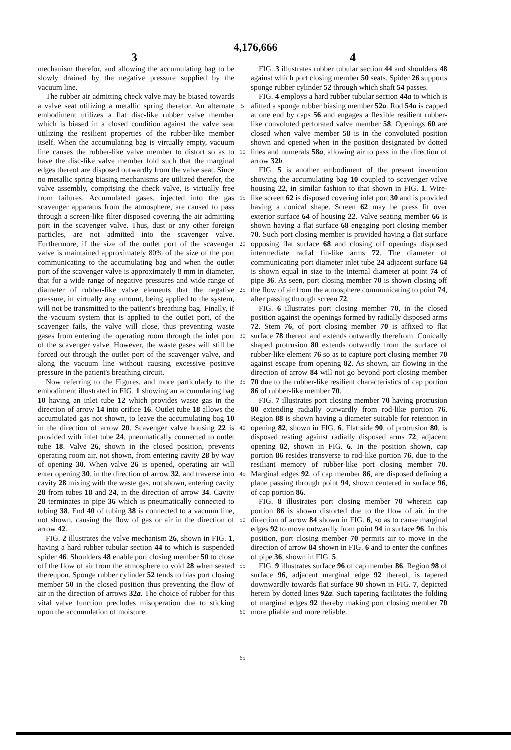4,176,666
3 4
mechanism therefor, and allowing the accumulating bag to be slowly drained by the negative pressure supplied by the vacuum line.
The rubber air admitting check valve may be biased towards a valve seat utilizing a metallic spring therefor. An alternate embodiment utilizes a flat disc-like rubber valve member which is biased in a closed condition against the valve seat utilizing the resilient properties of the rubber-like member itself. When the accumulating bag is virtually empty, vacuum line causes the rubber-like valve member to distort so as to have the disc-like valve member fold such that the marginal edges thereof are disposed outwardly from the valve seat. Since no metallic spring biasing mechanisms are utilized therefor, the valve assembly, comprising the check valve, is virtually free from failures. Accumulated gases, injected into the gas scavenger apparatus from the atmosphere, are caused to pass through a screen-like filter disposed covering the air admitting port in the scavenger valve. Thus, dust or any other foreign particles, are not admitted into the scavenger valve. Furthermore, if the size of the outlet port of the scavenger valve is maintained approximately 80% of the size of the port communicating to the accumulating bag and when the outlet port of the scavenger valve is approximately 8 mm in diameter, that for a wide range of negative pressures and wide range of diameter of rubber-like valve elements that the negative pressure, in virtually any amount, being applied to the system, will not be transmitted to the patient's breathing bag. Finally, if the vacuum system that is applied to the outlet port, of the scavenger fails, the valve will close, thus preventing waste gases from entering the operating room through the inlet port of the scavenger valve. However, the waste gases will still be forced out through the outlet port of the scavenger valve, and along the vacuum line without causing excessive positive pressure in the patient's breathing circuit.
Now referring to the Figures, and more particularly to the embodiment illustrated in FIG. 1 showing an accumulating bag 10 having an inlet tube 12 which provides waste gas in the direction of arrow 14 into orifice 16. Outlet tube 18 allows the accumulated gas not shown, to leave the accumulating bag 10 in the direction of arrow 20. Scavenger valve housing 22 is provided with inlet tube 24, pneumatically connected to outlet tube 18. Valve 26, shown in the closed position, prevents operating room air, not shown, from entering cavity 28 by way of opening 30. When valve 26 is opened, operating air will enter opening 30, in the direction of arrow 32, and traverse into cavity 28 mixing with the waste gas, not shown, entering cavity 28 from tubes 18 and 24, in the direction of arrow 34. Cavity 28 terminates in pipe 36 which is pneumatically connected to tubing 38. End 40 of tubing 38 is connected to a vacuum line, not shown, causing the flow of gas or air in the direction of arrow 42.
FIG. 2 illustrates the valve mechanism 26, shown in FIG. 1, having a hard rubber tubular section 44 to which is suspended spider 46. Shoulders 48 enable port closing member 50 to close off the flow of air from the atmosphere to void 28 when seated thereupon. Sponge rubber cylinder 52 tends to bias port closing member 50 in the closed position thus preventing the flow of air in the direction of arrows 32a. The choice of rubber for this vital valve function precludes misoperation due to sticking upon the accumulation of moisture.
5
10
15
20
25
30
35
40
45
50
55
60
65
FIG. 3 illustrates rubber tubular section 44 and shoulders 48 against which port closing member 50 seats. Spider 26 supports sponge rubber cylinder 52 through which shaft 54 passes.
FIG. 4 employs a hard rubber tubular section 44a to which is afitted a sponge rubber biasing member 52a. Rod 54a is capped at one end by caps 56 and engages a flexible resilient rubber-like convoluted perforated valve member 58. Openings 60 are closed when valve member 58 is in the convoluted position shown and opened when in the position designated by dotted lines and numerals 58a, allowing air to pass in the direction of arrow 32b.
FIG. 5 is another embodiment of the present invention showing the accumulating bag 10 coupled to scavenger valve housing 22, in similar fashion to that shown in FIG. 1. Wire-like screen 62 is disposed covering inlet port 30 and is provided having a conical shape. Screen 62 may be press fit over exterior surface 64 of housing 22. Valve seating member 66 is shown having a flat surface 68 engaging port closing member 70. Such port closing member is provided having a flat surface opposing flat surface 68 and closing off openings disposed intermediate radial fin-like arms 72. The diameter of communicating port diameter inlet tube 24 adjacent surface 64 is shown equal in size to the internal diameter at point 74 of pipe 36. As seen, port closing member 70 is shown closing off the flow of air from the atmosphere communicating to point 74, after passing through screen 72.
FIG. 6 illustrates port closing member 70, in the closed position against the openings formed by radially disposed arms 72. Stem 76, of port closing member 70 is affixed to flat surface 78 thereof and extends outwardly therefrom. Conically shaped protrusion 80 extends outwardly from the surface of rubber-like element 76 so as to capture port closing member 70 against escape from opening 82. As shown, air flowing in the direction of arrow 84 will not go beyond port closing member 70 due to the rubber-like resilient characteristics of cap portion 86 of rubber-like member 70.
FIG. 7 illustrates port closing member 70 having protrusion 80 extending radially outwardly from rod-like portion 76. Region 88 is shown having a diameter suitable for retention in opening 82, shown in FIG. 6. Flat side 90, of protrusion 80, is disposed resting against radially disposed arms 72, adjacent opening 82, shown in FIG. 6. In the position shown, cap portion 86 resides transverse to rod-like portion 76, due to the resiliant memory of rubber-like port closing member 70. Marginal edges 92, of cap member 86, are disposed defining a plane passing through point 94, shown centered in surface 96, of cap portion 86.
FIG. 8 illustrates port closing member 70 wherein cap portion 86 is shown distorted due to the flow of air, in the direction of arrow 84 shown in FIG. 6, so as to cause marginal edges 92 to move outwardly from point 94 in surface 96. In this position, port closing member 70 permits air to move in the direction of arrow 84 shown in FIG. 6 and to enter the confines of pipe 36, shown in FIG. 5.
FIG. 9 illustrates surface 96 of cap member 86. Region 98 of surface 96, adjacent marginal edge 92 thereof, is tapered downwardly towards flat surface 90 shown in FIG. 7, depicted herein by dotted lines 92a. Such tapering facilitates the folding of marginal edges 92 thereby making port closing member 70 more pliable and more reliable.